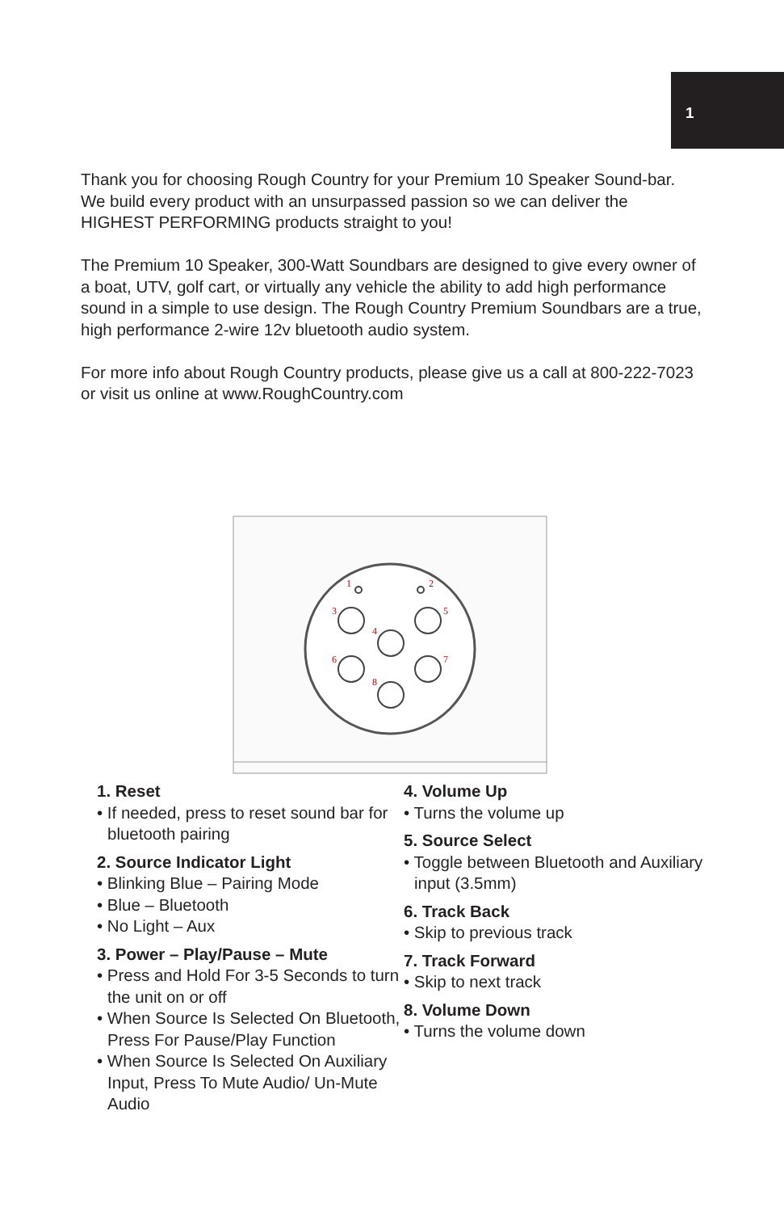1
Thank you for choosing Rough Country for your Premium 10 Speaker Sound-bar. We build every product with an unsurpassed passion so we can deliver the HIGHEST PERFORMING products straight to you!
The Premium 10 Speaker, 300-Watt Soundbars are designed to give every owner of a boat, UTV, golf cart, or virtually any vehicle the ability to add high performance sound in a simple to use design. The Rough Country Premium Soundbars are a true, high performance 2-wire 12v bluetooth audio system.
For more info about Rough Country products, please give us a call at 800-222-7023 or visit us online at www.RoughCountry.com
1
2
3
4
5
6
7
8
1. Reset
• If needed, press to reset sound bar for bluetooth pairing
2. Source Indicator Light
• Blinking Blue – Pairing Mode
• Blue – Bluetooth
• No Light – Aux
3. Power – Play/Pause – Mute
• Press and Hold For 3-5 Seconds to turn the unit on or off
• When Source Is Selected On Bluetooth, Press For Pause/Play Function
• When Source Is Selected On Auxiliary Input, Press To Mute Audio/ Un-Mute Audio
4. Volume Up
• Turns the volume up
5. Source Select
• Toggle between Bluetooth and Auxiliary input (3.5mm)
6. Track Back
• Skip to previous track
7. Track Forward
• Skip to next track
8. Volume Down
• Turns the volume down